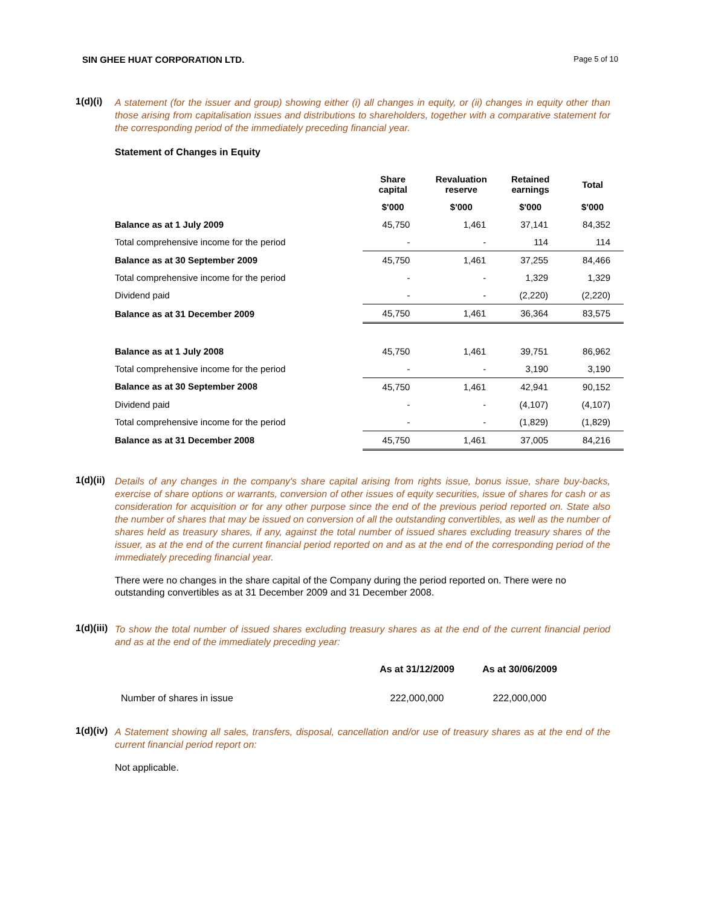SIN GHEE HUAT CORPORATION LTD. Page 5 of 10
1(d)(i)
A statement (for the issuer and group) showing either (i) all changes in equity, or (ii) changes in equity other than those arising from capitalisation issues and distributions to shareholders, together with a comparative statement for the corresponding period of the immediately preceding financial year.
Statement of Changes in Equity
| | Share capital | Revaluation reserve | Retained earnings | Total |
| --- | --- | --- | --- | --- |
| | $'000 | $'000 | $'000 | $'000 |
| Balance as at 1 July 2009 | 45,750 | 1,461 | 37,141 | 84,352 |
| Total comprehensive income for the period | - | - | 114 | 114 |
| Balance as at 30 September 2009 | 45,750 | 1,461 | 37,255 | 84,466 |
| Total comprehensive income for the period | - | - | 1,329 | 1,329 |
| Dividend paid | - | - | (2,220) | (2,220) |
| Balance as at 31 December 2009 | 45,750 | 1,461 | 36,364 | 83,575 |
| Balance as at 1 July 2008 | 45,750 | 1,461 | 39,751 | 86,962 |
| Total comprehensive income for the period | - | - | 3,190 | 3,190 |
| Balance as at 30 September 2008 | 45,750 | 1,461 | 42,941 | 90,152 |
| Dividend paid | - | - | (4,107) | (4,107) |
| Total comprehensive income for the period | - | - | (1,829) | (1,829) |
| Balance as at 31 December 2008 | 45,750 | 1,461 | 37,005 | 84,216 |
1(d)(ii)
Details of any changes in the company's share capital arising from rights issue, bonus issue, share buy-backs, exercise of share options or warrants, conversion of other issues of equity securities, issue of shares for cash or as consideration for acquisition or for any other purpose since the end of the previous period reported on. State also the number of shares that may be issued on conversion of all the outstanding convertibles, as well as the number of shares held as treasury shares, if any, against the total number of issued shares excluding treasury shares of the issuer, as at the end of the current financial period reported on and as at the end of the corresponding period of the immediately preceding financial year.
There were no changes in the share capital of the Company during the period reported on. There were no outstanding convertibles as at 31 December 2009 and 31 December 2008.
1(d)(iii)
To show the total number of issued shares excluding treasury shares as at the end of the current financial period and as at the end of the immediately preceding year:
| | As at 31/12/2009 | As at 30/06/2009 |
| --- | --- | --- |
| Number of shares in issue | 222,000,000 | 222,000,000 |
1(d)(iv)
A Statement showing all sales, transfers, disposal, cancellation and/or use of treasury shares as at the end of the current financial period report on:
Not applicable.